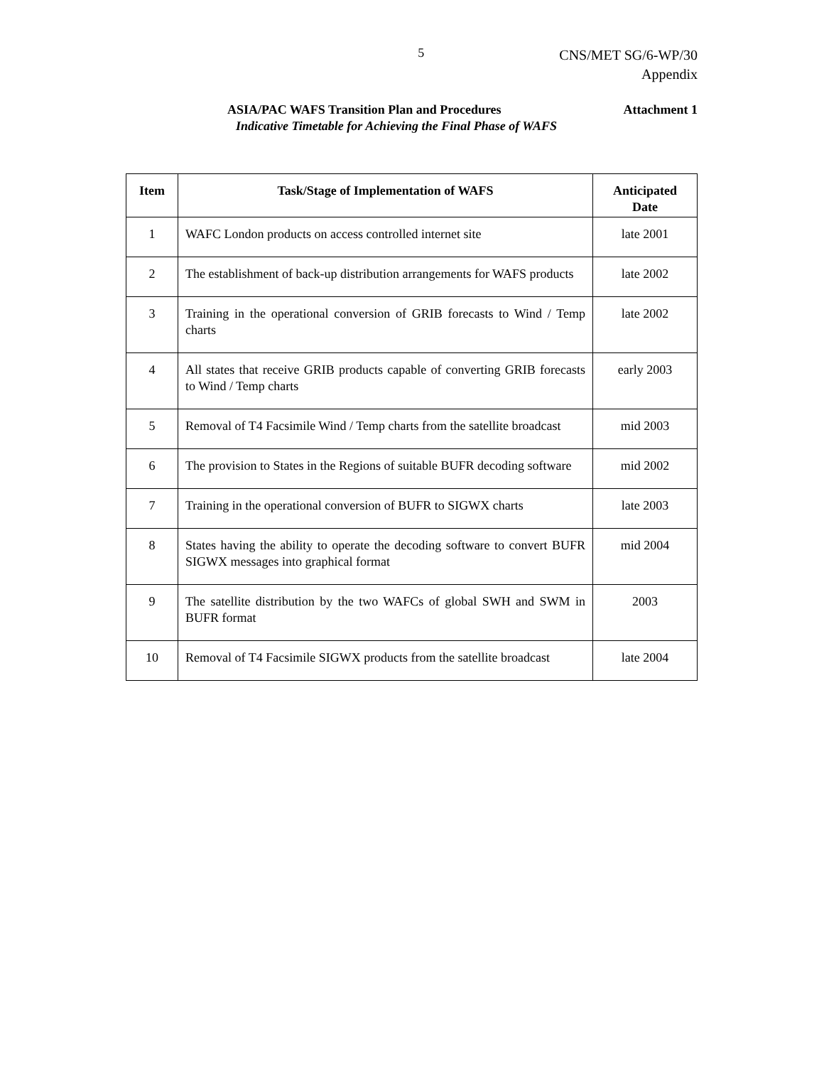5
CNS/MET SG/6-WP/30
Appendix
ASIA/PAC WAFS Transition Plan and Procedures Attachment 1
Indicative Timetable for Achieving the Final Phase of WAFS
| Item | Task/Stage of Implementation of WAFS | Anticipated Date |
| --- | --- | --- |
| 1 | WAFC London products on access controlled internet site | late 2001 |
| 2 | The establishment of back-up distribution arrangements for WAFS products | late 2002 |
| 3 | Training in the operational conversion of GRIB forecasts to Wind / Temp charts | late 2002 |
| 4 | All states that receive GRIB products capable of converting GRIB forecasts to Wind / Temp charts | early 2003 |
| 5 | Removal of T4 Facsimile Wind / Temp charts from the satellite broadcast | mid 2003 |
| 6 | The provision to States in the Regions of suitable BUFR decoding software | mid 2002 |
| 7 | Training in the operational conversion of BUFR to SIGWX charts | late 2003 |
| 8 | States having the ability to operate the decoding software to convert BUFR SIGWX messages into graphical format | mid 2004 |
| 9 | The satellite distribution by the two WAFCs of global SWH and SWM in BUFR format | 2003 |
| 10 | Removal of T4 Facsimile SIGWX products from the satellite broadcast | late 2004 |